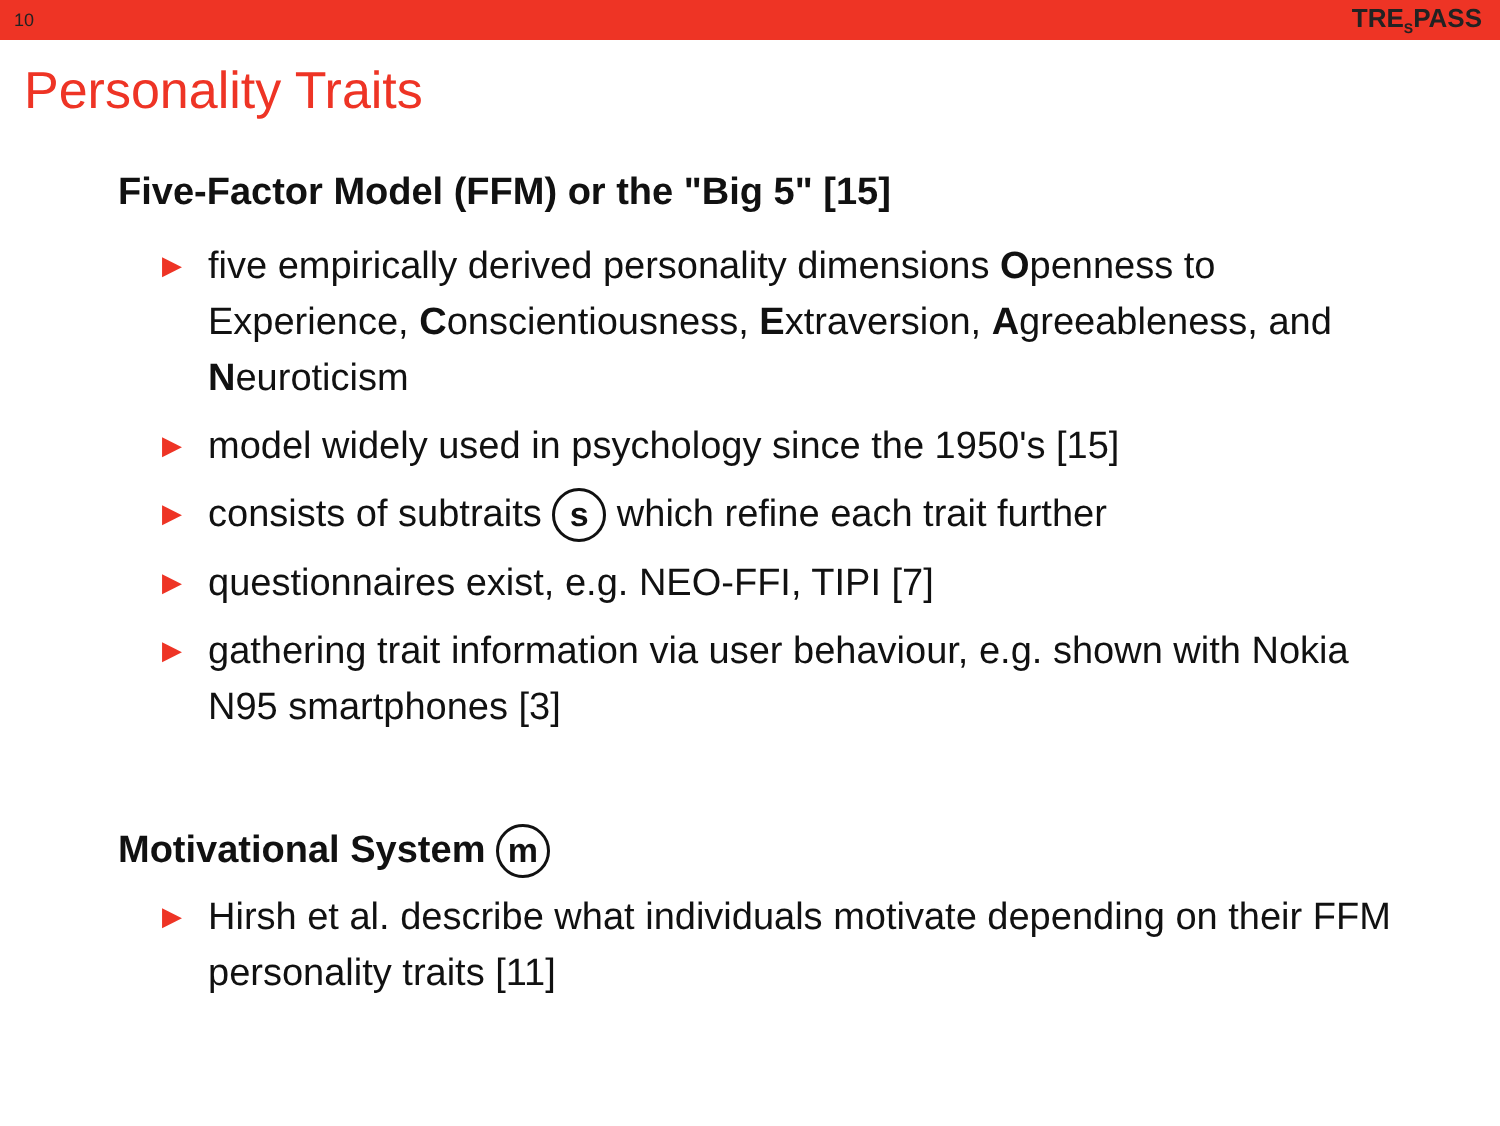10 TRE<sub>S</sub>PASS
Personality Traits
Five-Factor Model (FFM) or the "Big 5" [15]
▶ five empirically derived personality dimensions Openness to Experience, Conscientiousness, Extraversion, Agreeableness, and Neuroticism
▶ model widely used in psychology since the 1950's [15]
▶ consists of subtraits s which refine each trait further
▶ questionnaires exist, e.g. NEO-FFI, TIPI [7]
▶ gathering trait information via user behaviour, e.g. shown with Nokia N95 smartphones [3]
Motivational System m
▶ Hirsh et al. describe what individuals motivate depending on their FFM personality traits [11]